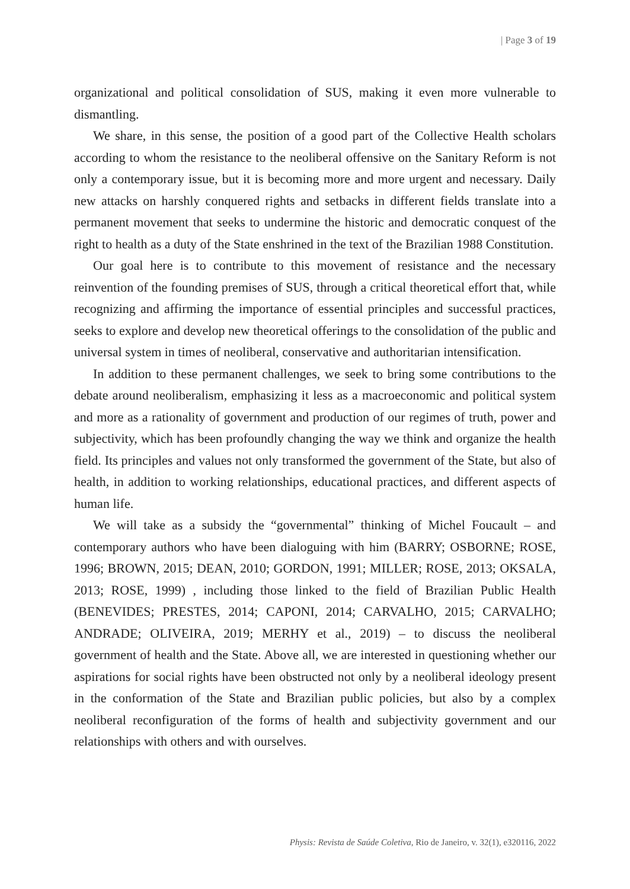| Page 3 of 19
organizational and political consolidation of SUS, making it even more vulnerable to dismantling.
We share, in this sense, the position of a good part of the Collective Health scholars according to whom the resistance to the neoliberal offensive on the Sanitary Reform is not only a contemporary issue, but it is becoming more and more urgent and necessary. Daily new attacks on harshly conquered rights and setbacks in different fields translate into a permanent movement that seeks to undermine the historic and democratic conquest of the right to health as a duty of the State enshrined in the text of the Brazilian 1988 Constitution.
Our goal here is to contribute to this movement of resistance and the necessary reinvention of the founding premises of SUS, through a critical theoretical effort that, while recognizing and affirming the importance of essential principles and successful practices, seeks to explore and develop new theoretical offerings to the consolidation of the public and universal system in times of neoliberal, conservative and authoritarian intensification.
In addition to these permanent challenges, we seek to bring some contributions to the debate around neoliberalism, emphasizing it less as a macroeconomic and political system and more as a rationality of government and production of our regimes of truth, power and subjectivity, which has been profoundly changing the way we think and organize the health field. Its principles and values not only transformed the government of the State, but also of health, in addition to working relationships, educational practices, and different aspects of human life.
We will take as a subsidy the “governmental” thinking of Michel Foucault – and contemporary authors who have been dialoguing with him (BARRY; OSBORNE; ROSE, 1996; BROWN, 2015; DEAN, 2010; GORDON, 1991; MILLER; ROSE, 2013; OKSALA, 2013; ROSE, 1999) , including those linked to the field of Brazilian Public Health (BENEVIDES; PRESTES, 2014; CAPONI, 2014; CARVALHO, 2015; CARVALHO; ANDRADE; OLIVEIRA, 2019; MERHY et al., 2019) – to discuss the neoliberal government of health and the State. Above all, we are interested in questioning whether our aspirations for social rights have been obstructed not only by a neoliberal ideology present in the conformation of the State and Brazilian public policies, but also by a complex neoliberal reconfiguration of the forms of health and subjectivity government and our relationships with others and with ourselves.
Physis: Revista de Saúde Coletiva, Rio de Janeiro, v. 32(1), e320116, 2022